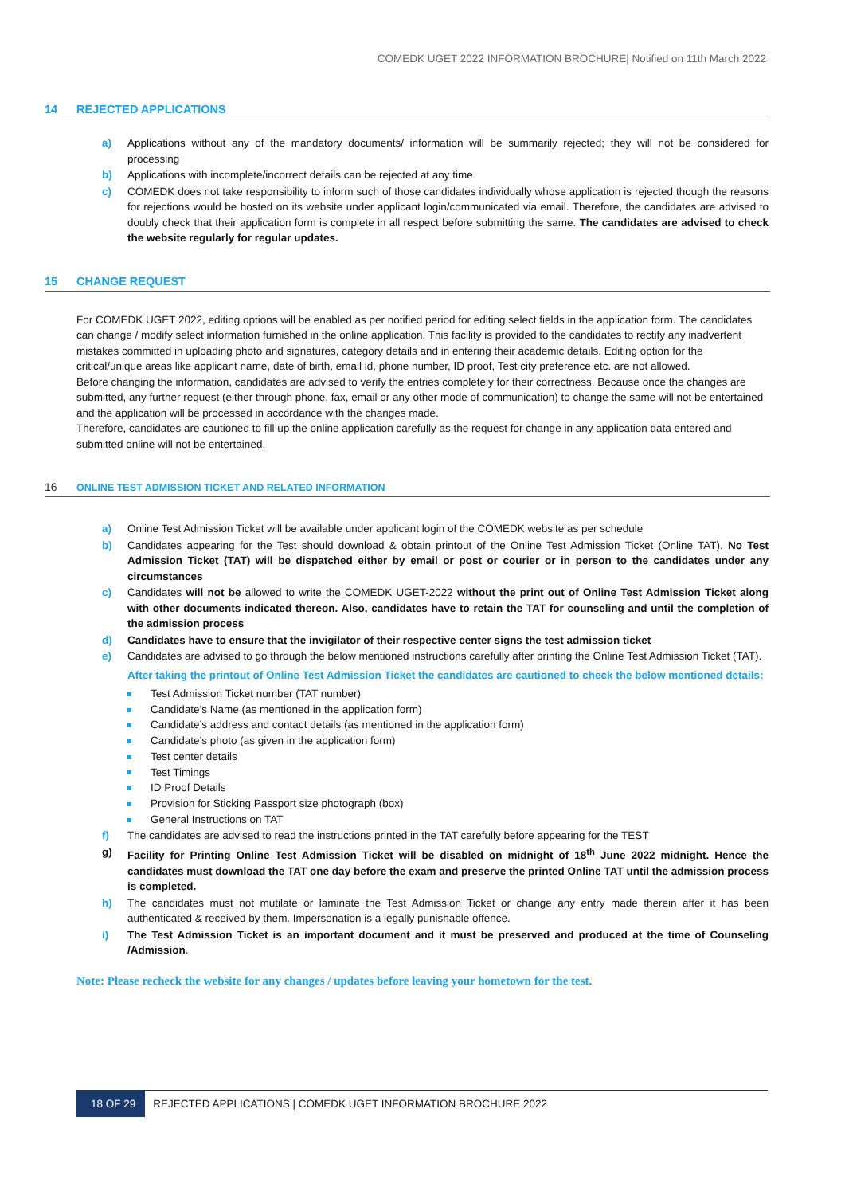COMEDK UGET 2022 INFORMATION BROCHURE| Notified on 11th March 2022
14 REJECTED APPLICATIONS
a) Applications without any of the mandatory documents/ information will be summarily rejected; they will not be considered for processing
b) Applications with incomplete/incorrect details can be rejected at any time
c) COMEDK does not take responsibility to inform such of those candidates individually whose application is rejected though the reasons for rejections would be hosted on its website under applicant login/communicated via email. Therefore, the candidates are advised to doubly check that their application form is complete in all respect before submitting the same. The candidates are advised to check the website regularly for regular updates.
15 CHANGE REQUEST
For COMEDK UGET 2022, editing options will be enabled as per notified period for editing select fields in the application form. The candidates can change / modify select information furnished in the online application. This facility is provided to the candidates to rectify any inadvertent mistakes committed in uploading photo and signatures, category details and in entering their academic details. Editing option for the critical/unique areas like applicant name, date of birth, email id, phone number, ID proof, Test city preference etc. are not allowed.
Before changing the information, candidates are advised to verify the entries completely for their correctness. Because once the changes are submitted, any further request (either through phone, fax, email or any other mode of communication) to change the same will not be entertained and the application will be processed in accordance with the changes made.
Therefore, candidates are cautioned to fill up the online application carefully as the request for change in any application data entered and submitted online will not be entertained.
16 ONLINE TEST ADMISSION TICKET AND RELATED INFORMATION
a) Online Test Admission Ticket will be available under applicant login of the COMEDK website as per schedule
b) Candidates appearing for the Test should download & obtain printout of the Online Test Admission Ticket (Online TAT). No Test Admission Ticket (TAT) will be dispatched either by email or post or courier or in person to the candidates under any circumstances
c) Candidates will not be allowed to write the COMEDK UGET-2022 without the print out of Online Test Admission Ticket along with other documents indicated thereon. Also, candidates have to retain the TAT for counseling and until the completion of the admission process
d) Candidates have to ensure that the invigilator of their respective center signs the test admission ticket
e) Candidates are advised to go through the below mentioned instructions carefully after printing the Online Test Admission Ticket (TAT).
After taking the printout of Online Test Admission Ticket the candidates are cautioned to check the below mentioned details:
Test Admission Ticket number (TAT number)
Candidate’s Name (as mentioned in the application form)
Candidate’s address and contact details (as mentioned in the application form)
Candidate’s photo (as given in the application form)
Test center details
Test Timings
ID Proof Details
Provision for Sticking Passport size photograph (box)
General Instructions on TAT
f) The candidates are advised to read the instructions printed in the TAT carefully before appearing for the TEST
g) Facility for Printing Online Test Admission Ticket will be disabled on midnight of 18<sup>th</sup> June 2022 midnight. Hence the candidates must download the TAT one day before the exam and preserve the printed Online TAT until the admission process is completed.
h) The candidates must not mutilate or laminate the Test Admission Ticket or change any entry made therein after it has been authenticated & received by them. Impersonation is a legally punishable offence.
i) The Test Admission Ticket is an important document and it must be preserved and produced at the time of Counseling /Admission.
Note: Please recheck the website for any changes / updates before leaving your hometown for the test.
18 OF 29 REJECTED APPLICATIONS | COMEDK UGET INFORMATION BROCHURE 2022